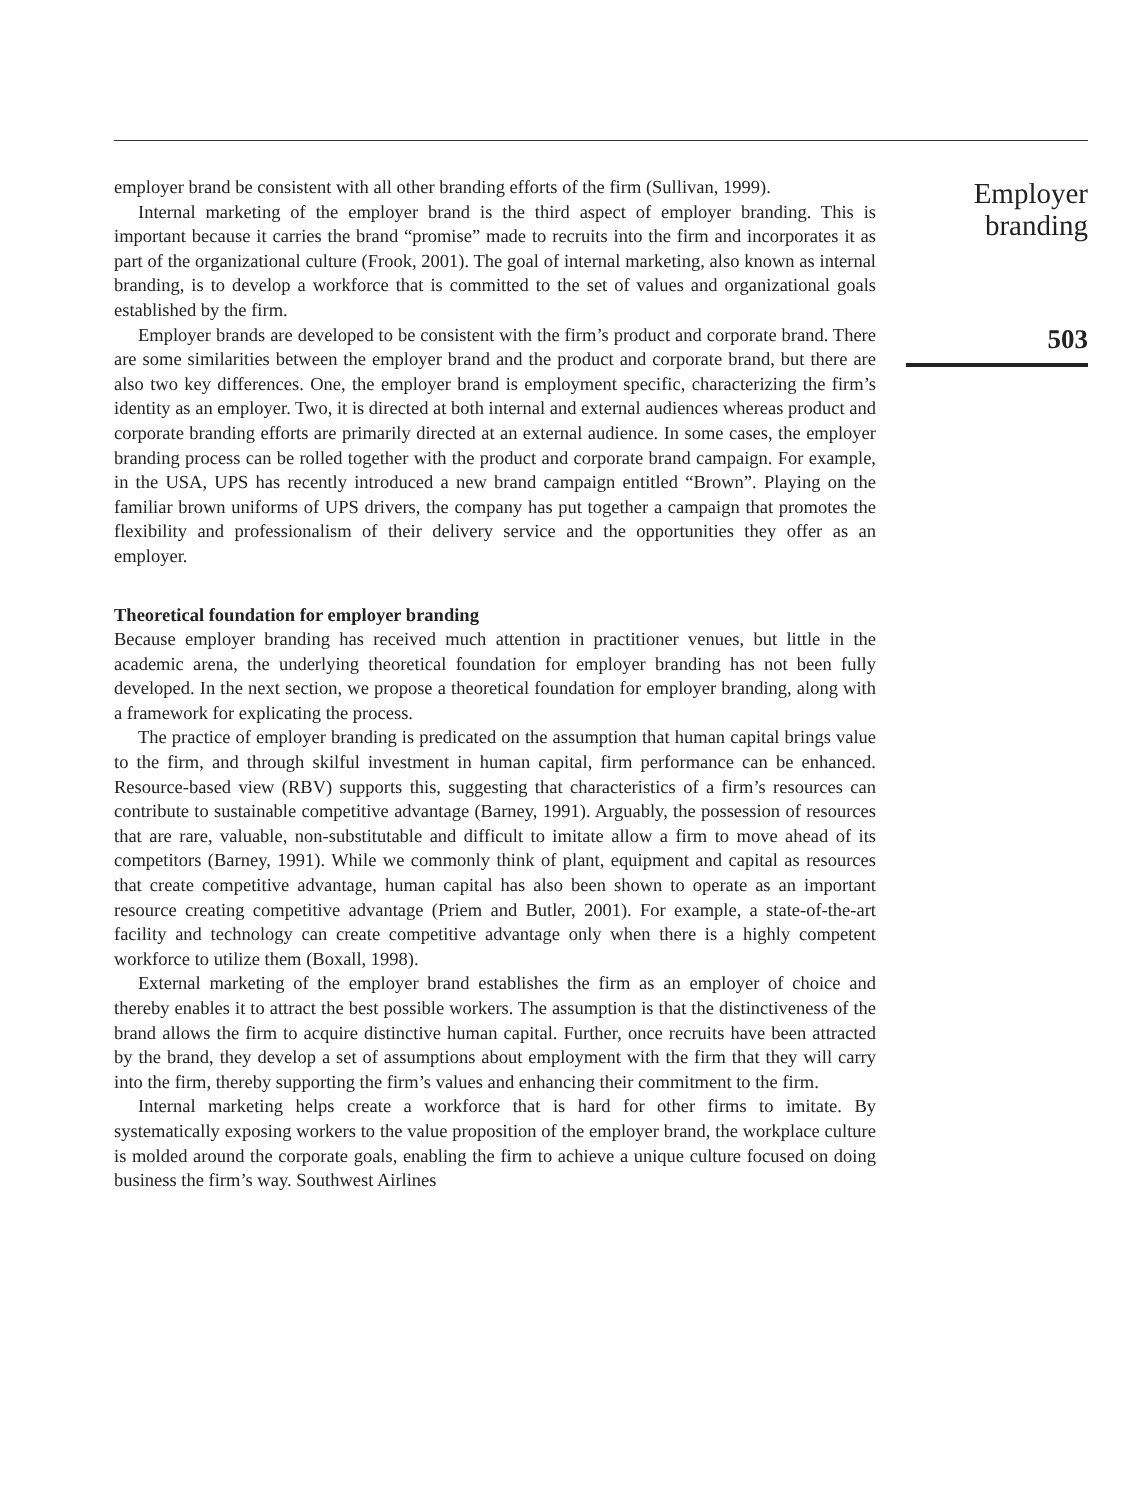employer brand be consistent with all other branding efforts of the firm (Sullivan, 1999).
Internal marketing of the employer brand is the third aspect of employer branding. This is important because it carries the brand “promise” made to recruits into the firm and incorporates it as part of the organizational culture (Frook, 2001). The goal of internal marketing, also known as internal branding, is to develop a workforce that is committed to the set of values and organizational goals established by the firm.
Employer brands are developed to be consistent with the firm’s product and corporate brand. There are some similarities between the employer brand and the product and corporate brand, but there are also two key differences. One, the employer brand is employment specific, characterizing the firm’s identity as an employer. Two, it is directed at both internal and external audiences whereas product and corporate branding efforts are primarily directed at an external audience. In some cases, the employer branding process can be rolled together with the product and corporate brand campaign. For example, in the USA, UPS has recently introduced a new brand campaign entitled “Brown”. Playing on the familiar brown uniforms of UPS drivers, the company has put together a campaign that promotes the flexibility and professionalism of their delivery service and the opportunities they offer as an employer.
Theoretical foundation for employer branding
Because employer branding has received much attention in practitioner venues, but little in the academic arena, the underlying theoretical foundation for employer branding has not been fully developed. In the next section, we propose a theoretical foundation for employer branding, along with a framework for explicating the process.
The practice of employer branding is predicated on the assumption that human capital brings value to the firm, and through skilful investment in human capital, firm performance can be enhanced. Resource-based view (RBV) supports this, suggesting that characteristics of a firm’s resources can contribute to sustainable competitive advantage (Barney, 1991). Arguably, the possession of resources that are rare, valuable, non-substitutable and difficult to imitate allow a firm to move ahead of its competitors (Barney, 1991). While we commonly think of plant, equipment and capital as resources that create competitive advantage, human capital has also been shown to operate as an important resource creating competitive advantage (Priem and Butler, 2001). For example, a state-of-the-art facility and technology can create competitive advantage only when there is a highly competent workforce to utilize them (Boxall, 1998).
External marketing of the employer brand establishes the firm as an employer of choice and thereby enables it to attract the best possible workers. The assumption is that the distinctiveness of the brand allows the firm to acquire distinctive human capital. Further, once recruits have been attracted by the brand, they develop a set of assumptions about employment with the firm that they will carry into the firm, thereby supporting the firm’s values and enhancing their commitment to the firm.
Internal marketing helps create a workforce that is hard for other firms to imitate. By systematically exposing workers to the value proposition of the employer brand, the workplace culture is molded around the corporate goals, enabling the firm to achieve a unique culture focused on doing business the firm’s way. Southwest Airlines
Employer
branding
503